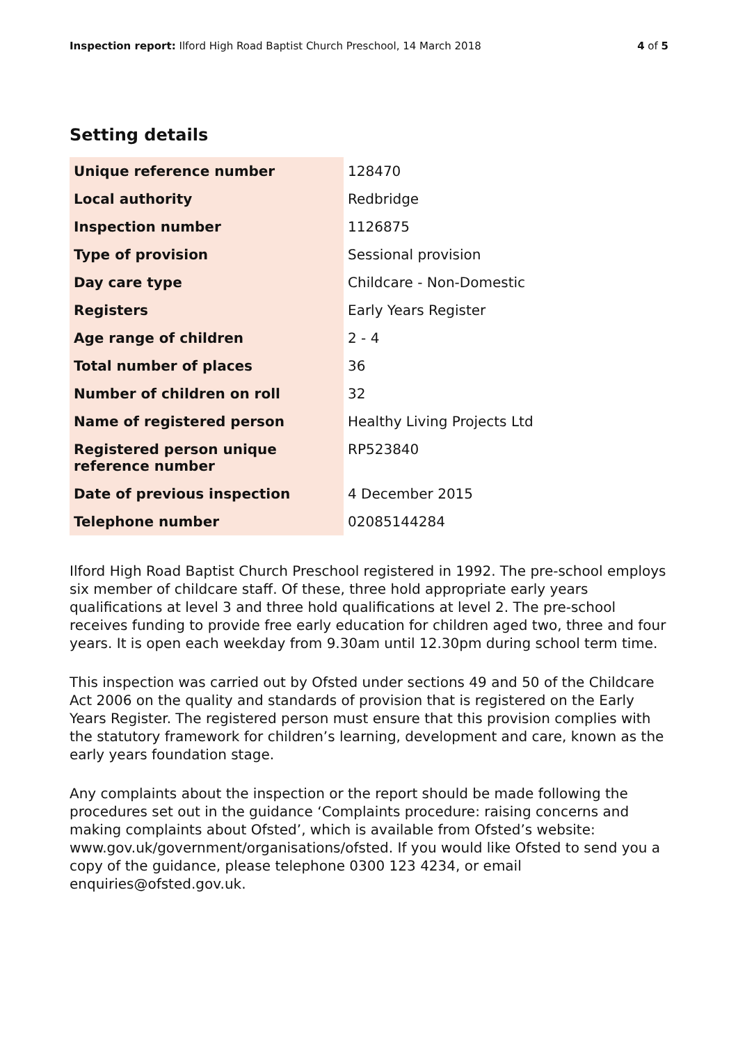Inspection report: Ilford High Road Baptist Church Preschool, 14 March 2018
4 of 5
Setting details
| Unique reference number | 128470 |
| Local authority | Redbridge |
| Inspection number | 1126875 |
| Type of provision | Sessional provision |
| Day care type | Childcare - Non-Domestic |
| Registers | Early Years Register |
| Age range of children | 2 - 4 |
| Total number of places | 36 |
| Number of children on roll | 32 |
| Name of registered person | Healthy Living Projects Ltd |
| Registered person unique reference number | RP523840 |
| Date of previous inspection | 4 December 2015 |
| Telephone number | 02085144284 |
Ilford High Road Baptist Church Preschool registered in 1992. The pre-school employs six member of childcare staff. Of these, three hold appropriate early years qualifications at level 3 and three hold qualifications at level 2. The pre-school receives funding to provide free early education for children aged two, three and four years. It is open each weekday from 9.30am until 12.30pm during school term time.
This inspection was carried out by Ofsted under sections 49 and 50 of the Childcare Act 2006 on the quality and standards of provision that is registered on the Early Years Register. The registered person must ensure that this provision complies with the statutory framework for children’s learning, development and care, known as the early years foundation stage.
Any complaints about the inspection or the report should be made following the procedures set out in the guidance ‘Complaints procedure: raising concerns and making complaints about Ofsted’, which is available from Ofsted’s website: www.gov.uk/government/organisations/ofsted. If you would like Ofsted to send you a copy of the guidance, please telephone 0300 123 4234, or email enquiries@ofsted.gov.uk.